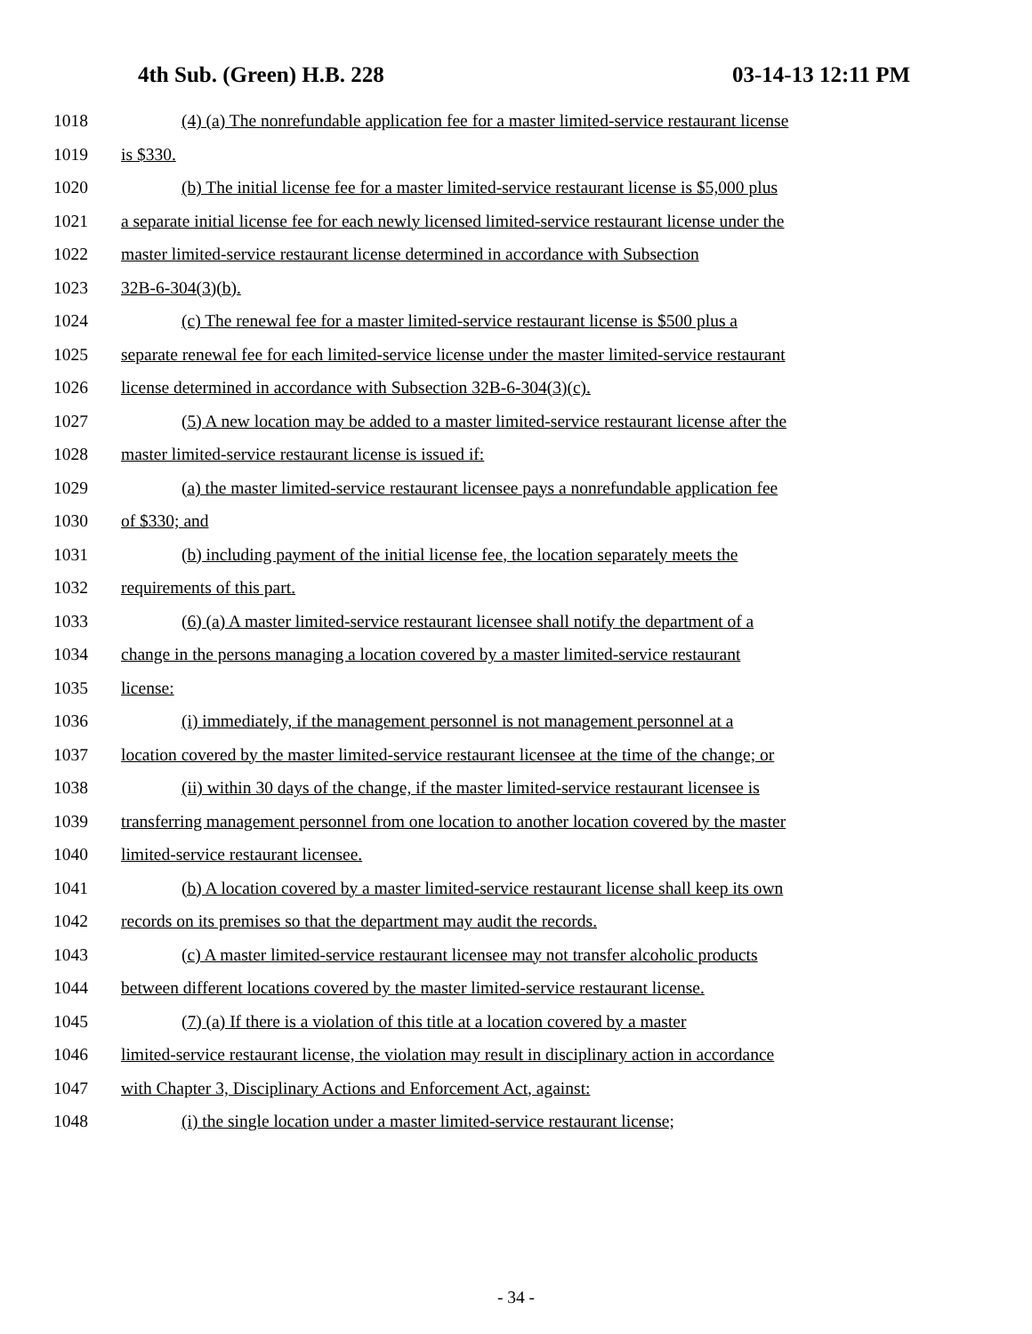4th Sub. (Green) H.B. 228 03-14-13 12:11 PM
1018 (4) (a) The nonrefundable application fee for a master limited-service restaurant license
1019 is $330.
1020 (b) The initial license fee for a master limited-service restaurant license is $5,000 plus
1021 a separate initial license fee for each newly licensed limited-service restaurant license under the
1022 master limited-service restaurant license determined in accordance with Subsection
1023 32B-6-304(3)(b).
1024 (c) The renewal fee for a master limited-service restaurant license is $500 plus a
1025 separate renewal fee for each limited-service license under the master limited-service restaurant
1026 license determined in accordance with Subsection 32B-6-304(3)(c).
1027 (5) A new location may be added to a master limited-service restaurant license after the
1028 master limited-service restaurant license is issued if:
1029 (a) the master limited-service restaurant licensee pays a nonrefundable application fee
1030 of $330; and
1031 (b) including payment of the initial license fee, the location separately meets the
1032 requirements of this part.
1033 (6) (a) A master limited-service restaurant licensee shall notify the department of a
1034 change in the persons managing a location covered by a master limited-service restaurant
1035 license:
1036 (i) immediately, if the management personnel is not management personnel at a
1037 location covered by the master limited-service restaurant licensee at the time of the change; or
1038 (ii) within 30 days of the change, if the master limited-service restaurant licensee is
1039 transferring management personnel from one location to another location covered by the master
1040 limited-service restaurant licensee.
1041 (b) A location covered by a master limited-service restaurant license shall keep its own
1042 records on its premises so that the department may audit the records.
1043 (c) A master limited-service restaurant licensee may not transfer alcoholic products
1044 between different locations covered by the master limited-service restaurant license.
1045 (7) (a) If there is a violation of this title at a location covered by a master
1046 limited-service restaurant license, the violation may result in disciplinary action in accordance
1047 with Chapter 3, Disciplinary Actions and Enforcement Act, against:
1048 (i) the single location under a master limited-service restaurant license;
- 34 -